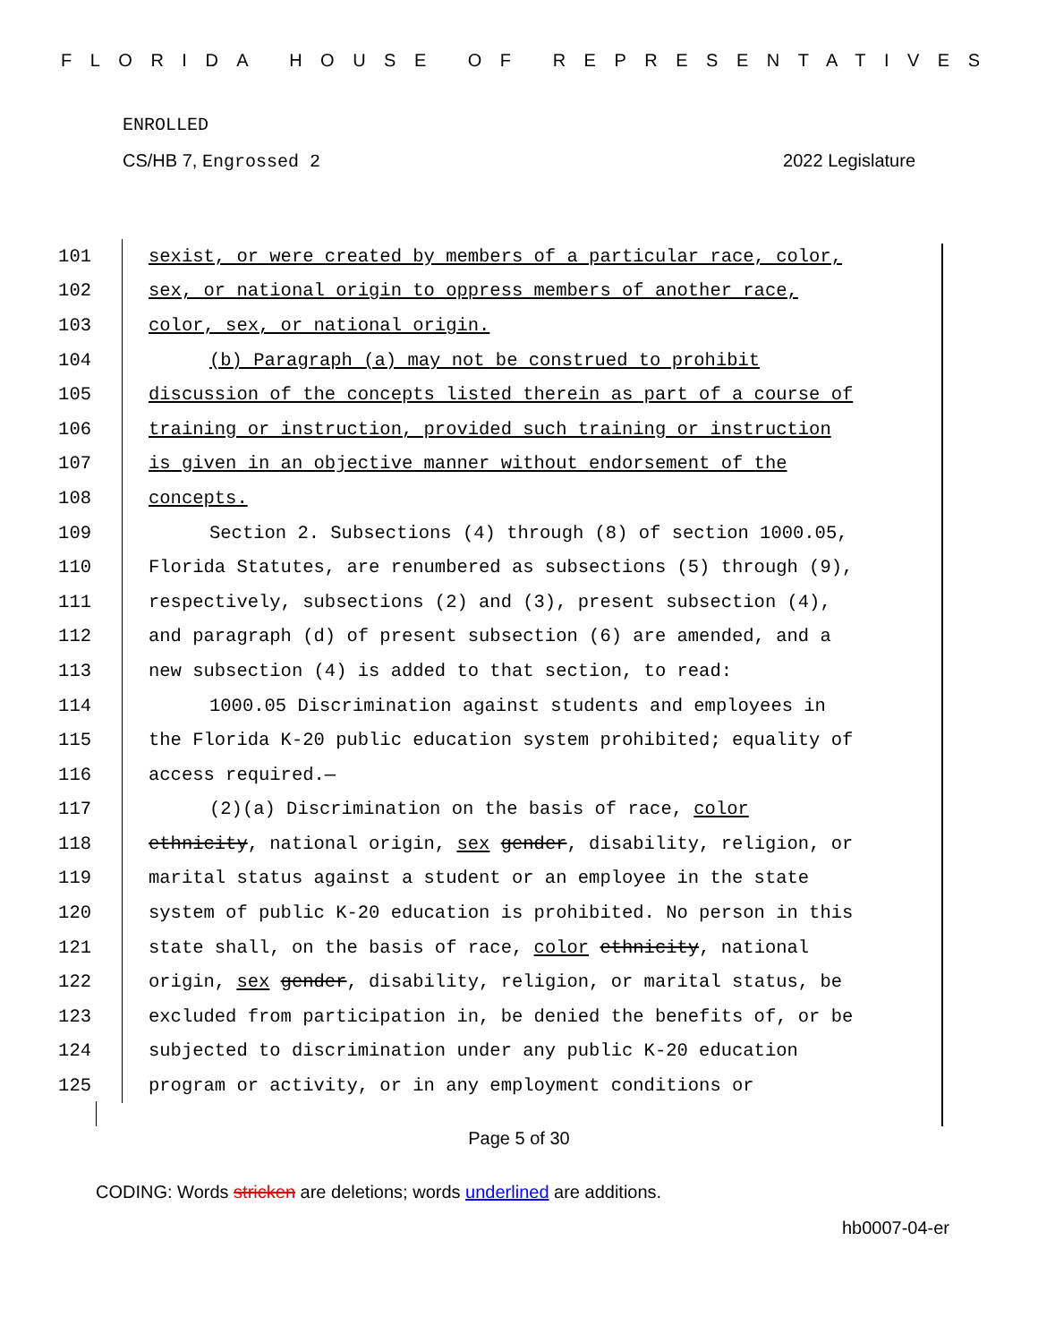FLORIDA HOUSE OF REPRESENTATIVES
ENROLLED
CS/HB 7, Engrossed 2 2022 Legislature
101 sexist, or were created by members of a particular race, color,
102 sex, or national origin to oppress members of another race,
103 color, sex, or national origin.
104 (b) Paragraph (a) may not be construed to prohibit
105 discussion of the concepts listed therein as part of a course of
106 training or instruction, provided such training or instruction
107 is given in an objective manner without endorsement of the
108 concepts.
109 Section 2. Subsections (4) through (8) of section 1000.05,
110 Florida Statutes, are renumbered as subsections (5) through (9),
111 respectively, subsections (2) and (3), present subsection (4),
112 and paragraph (d) of present subsection (6) are amended, and a
113 new subsection (4) is added to that section, to read:
114 1000.05 Discrimination against students and employees in
115 the Florida K-20 public education system prohibited; equality of
116 access required.—
117 (2)(a) Discrimination on the basis of race, color
118 ethnicity, national origin, sex gender, disability, religion, or
119 marital status against a student or an employee in the state
120 system of public K-20 education is prohibited. No person in this
121 state shall, on the basis of race, color ethnicity, national
122 origin, sex gender, disability, religion, or marital status, be
123 excluded from participation in, be denied the benefits of, or be
124 subjected to discrimination under any public K-20 education
125 program or activity, or in any employment conditions or
Page 5 of 30
CODING: Words stricken are deletions; words underlined are additions.
hb0007-04-er